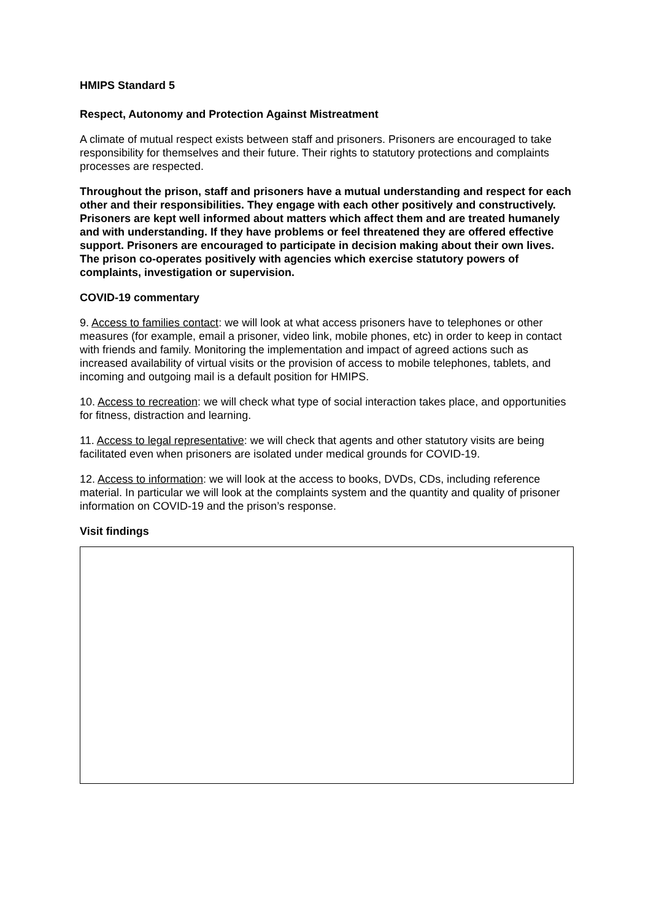HMIPS Standard 5
Respect, Autonomy and Protection Against Mistreatment
A climate of mutual respect exists between staff and prisoners. Prisoners are encouraged to take responsibility for themselves and their future. Their rights to statutory protections and complaints processes are respected.
Throughout the prison, staff and prisoners have a mutual understanding and respect for each other and their responsibilities. They engage with each other positively and constructively. Prisoners are kept well informed about matters which affect them and are treated humanely and with understanding. If they have problems or feel threatened they are offered effective support. Prisoners are encouraged to participate in decision making about their own lives. The prison co-operates positively with agencies which exercise statutory powers of complaints, investigation or supervision.
COVID-19 commentary
9. Access to families contact: we will look at what access prisoners have to telephones or other measures (for example, email a prisoner, video link, mobile phones, etc) in order to keep in contact with friends and family. Monitoring the implementation and impact of agreed actions such as increased availability of virtual visits or the provision of access to mobile telephones, tablets, and incoming and outgoing mail is a default position for HMIPS.
10. Access to recreation: we will check what type of social interaction takes place, and opportunities for fitness, distraction and learning.
11. Access to legal representative: we will check that agents and other statutory visits are being facilitated even when prisoners are isolated under medical grounds for COVID-19.
12. Access to information: we will look at the access to books, DVDs, CDs, including reference material. In particular we will look at the complaints system and the quantity and quality of prisoner information on COVID-19 and the prison’s response.
Visit findings